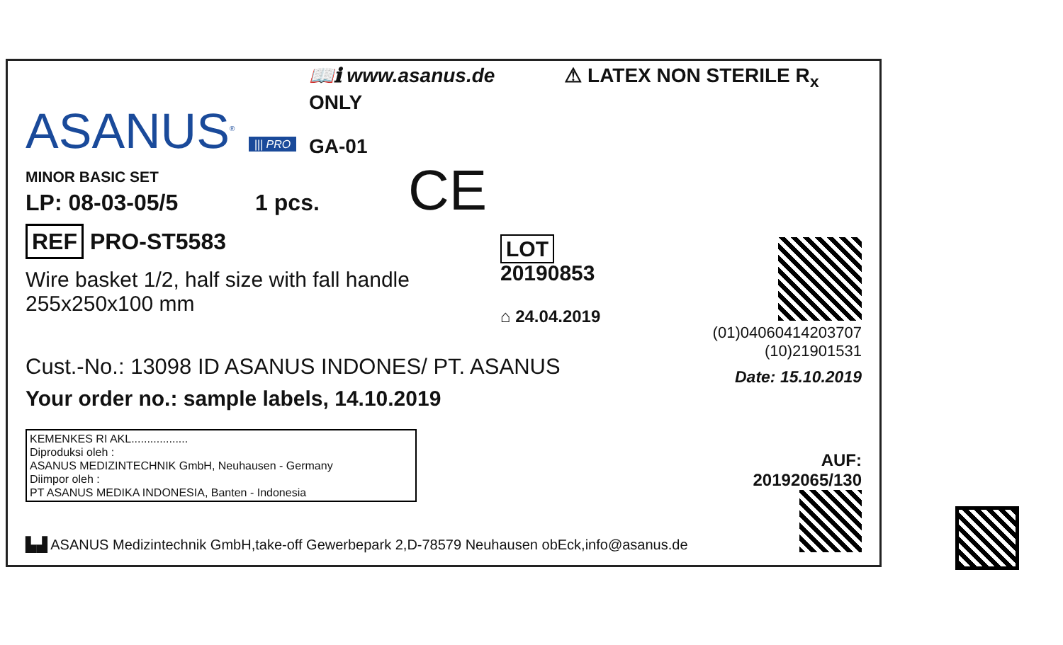ASANUS<sup>®</sup> ||| PRO
MINOR BASIC SET
LP: 08-03-05/5 1 pcs.
REF PRO-ST5583
Wire basket 1/2, half size with fall handle
255x250x100 mm
Cust.-No.: 13098 ID ASANUS INDONES/ PT. ASANUS
Your order no.: sample labels, 14.10.2019
KEMENKES RI AKL..................
Diproduksi oleh :
ASANUS MEDIZINTECHNIK GmbH, Neuhausen - Germany
Diimpor oleh :
PT ASANUS MEDIKA INDONESIA, Banten - Indonesia
▙▟ ASANUS Medizintechnik GmbH,take-off Gewerbepark 2,D-78579 Neuhausen obEck,info@asanus.de
📖ℹ www.asanus.de ⚠ LATEX NON STERILE R<sub>x</sub> ONLY
GA-01
CE
LOT 20190853
⌂ 24.04.2019
(01)04060414203707
(10)21901531
Date: 15.10.2019
AUF: 20192065/130